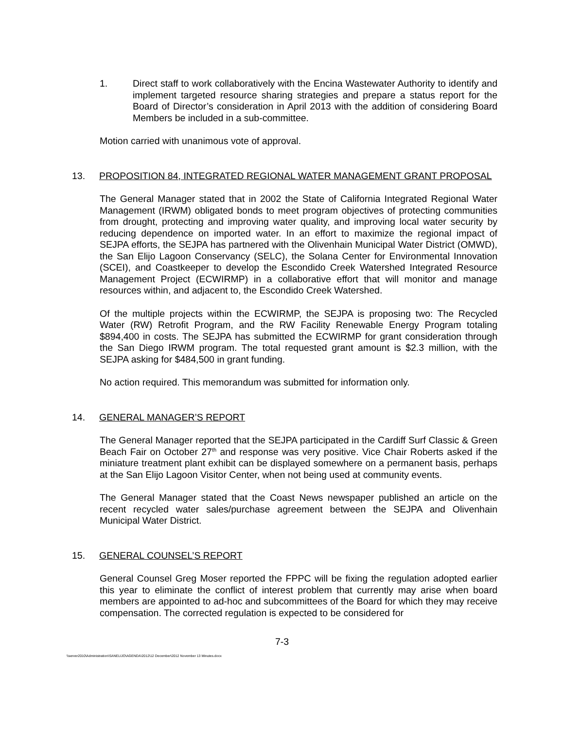1. Direct staff to work collaboratively with the Encina Wastewater Authority to identify and implement targeted resource sharing strategies and prepare a status report for the Board of Director’s consideration in April 2013 with the addition of considering Board Members be included in a sub-committee.
Motion carried with unanimous vote of approval.
13. PROPOSITION 84, INTEGRATED REGIONAL WATER MANAGEMENT GRANT PROPOSAL
The General Manager stated that in 2002 the State of California Integrated Regional Water Management (IRWM) obligated bonds to meet program objectives of protecting communities from drought, protecting and improving water quality, and improving local water security by reducing dependence on imported water. In an effort to maximize the regional impact of SEJPA efforts, the SEJPA has partnered with the Olivenhain Municipal Water District (OMWD), the San Elijo Lagoon Conservancy (SELC), the Solana Center for Environmental Innovation (SCEI), and Coastkeeper to develop the Escondido Creek Watershed Integrated Resource Management Project (ECWIRMP) in a collaborative effort that will monitor and manage resources within, and adjacent to, the Escondido Creek Watershed.
Of the multiple projects within the ECWIRMP, the SEJPA is proposing two: The Recycled Water (RW) Retrofit Program, and the RW Facility Renewable Energy Program totaling $894,400 in costs. The SEJPA has submitted the ECWIRMP for grant consideration through the San Diego IRWM program. The total requested grant amount is $2.3 million, with the SEJPA asking for $484,500 in grant funding.
No action required. This memorandum was submitted for information only.
14. GENERAL MANAGER’S REPORT
The General Manager reported that the SEJPA participated in the Cardiff Surf Classic & Green Beach Fair on October 27<sup>th</sup> and response was very positive. Vice Chair Roberts asked if the miniature treatment plant exhibit can be displayed somewhere on a permanent basis, perhaps at the San Elijo Lagoon Visitor Center, when not being used at community events.
The General Manager stated that the Coast News newspaper published an article on the recent recycled water sales/purchase agreement between the SEJPA and Olivenhain Municipal Water District.
15. GENERAL COUNSEL’S REPORT
General Counsel Greg Moser reported the FPPC will be fixing the regulation adopted earlier this year to eliminate the conflict of interest problem that currently may arise when board members are appointed to ad-hoc and subcommittees of the Board for which they may receive compensation. The corrected regulation is expected to be considered for
7-3
\\server2010\Administration\SANELIJO\AGENDA\2012\12 December\2012 November 13 Minutes.docx